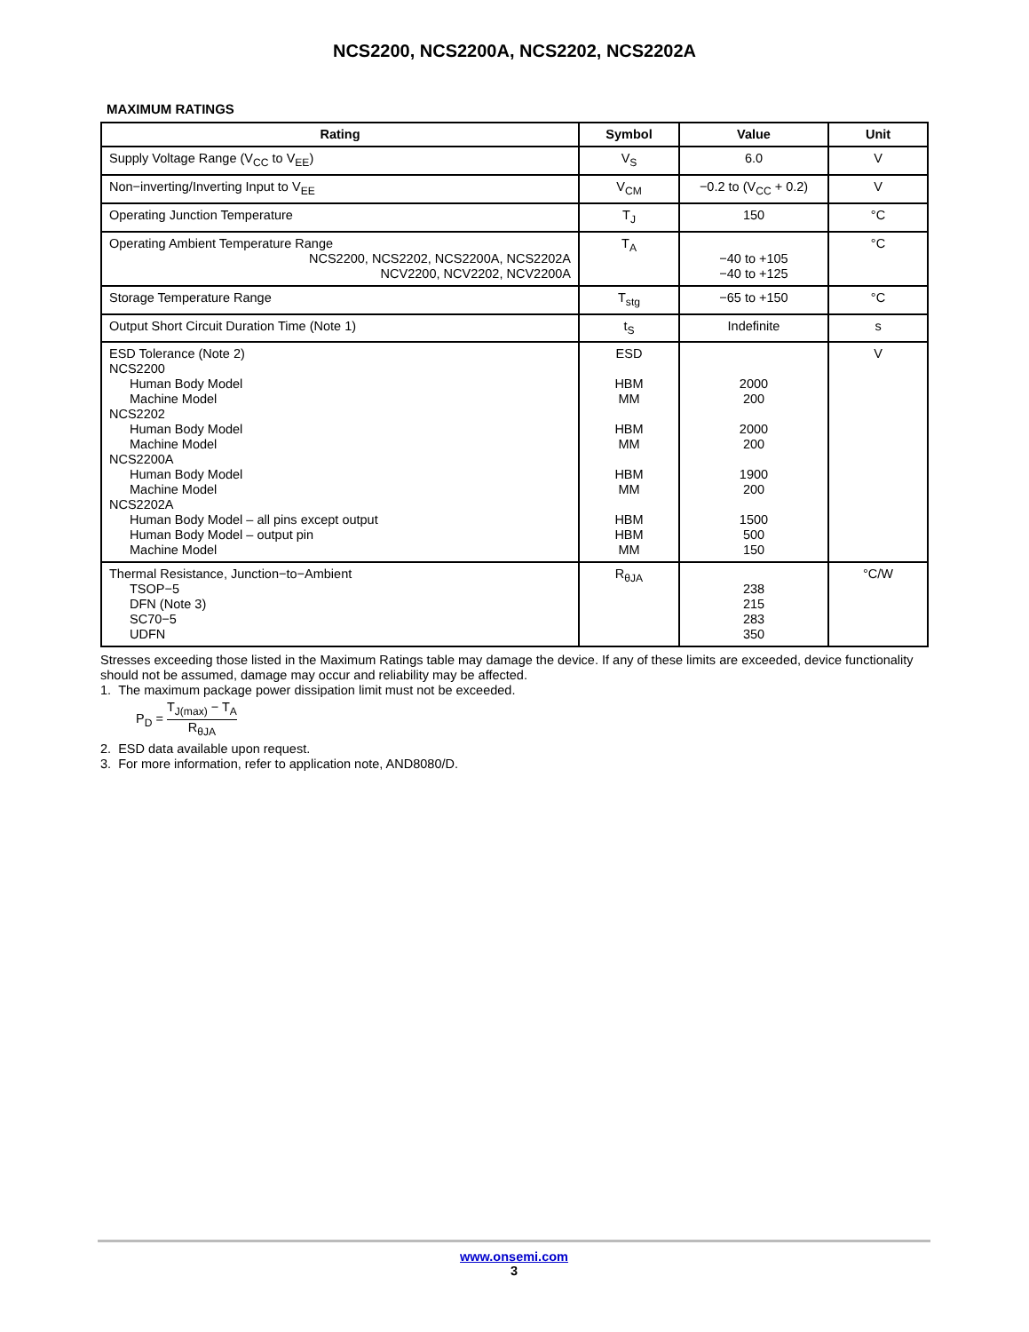NCS2200, NCS2200A, NCS2202, NCS2202A
MAXIMUM RATINGS
| Rating | Symbol | Value | Unit |
| --- | --- | --- | --- |
| Supply Voltage Range (V<sub>CC</sub> to V<sub>EE</sub>) | V<sub>S</sub> | 6.0 | V |
| Non−inverting/Inverting Input to V<sub>EE</sub> | V<sub>CM</sub> | −0.2 to (V<sub>CC</sub> + 0.2) | V |
| Operating Junction Temperature | T<sub>J</sub> | 150 | °C |
| Operating Ambient Temperature Range NCS2200, NCS2202, NCS2200A, NCS2202A NCV2200, NCV2202, NCV2200A | T<sub>A</sub> | −40 to +105 −40 to +125 | °C |
| Storage Temperature Range | T<sub>stg</sub> | −65 to +150 | °C |
| Output Short Circuit Duration Time (Note 1) | t<sub>S</sub> | Indefinite | s |
| ESD Tolerance (Note 2) NCS2200 Human Body Model Machine Model NCS2202 Human Body Model Machine Model NCS2200A Human Body Model Machine Model NCS2202A Human Body Model – all pins except output Human Body Model – output pin Machine Model | ESD HBM MM HBM MM HBM MM HBM HBM MM | 2000 200 2000 200 1900 200 1500 500 150 | V |
| Thermal Resistance, Junction−to−Ambient TSOP−5 DFN (Note 3) SC70−5 UDFN | R<sub>θJA</sub> | 238 215 283 350 | °C/W |
Stresses exceeding those listed in the Maximum Ratings table may damage the device. If any of these limits are exceeded, device functionality should not be assumed, damage may occur and reliability may be affected.
1. The maximum package power dissipation limit must not be exceeded.
P<sub>D</sub> = T<sub>J(max)</sub> − T<sub>A</sub> R<sub>θJA</sub>
2. ESD data available upon request.
3. For more information, refer to application note, AND8080/D.
www.onsemi.com
3